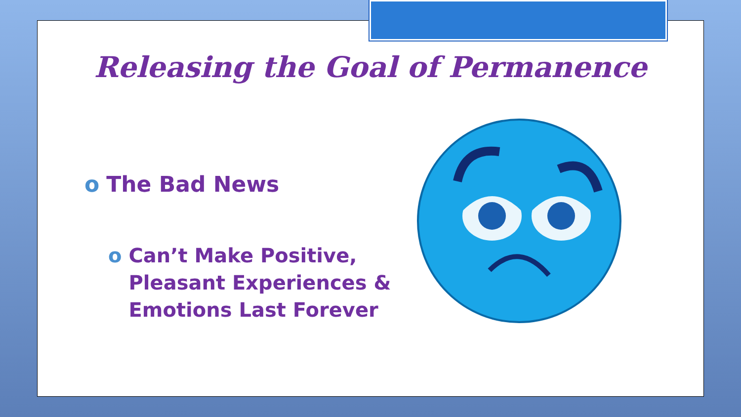Releasing the Goal of Permanence
o The Bad News
o Can’t Make Positive,
Pleasant Experiences &
Emotions Last Forever